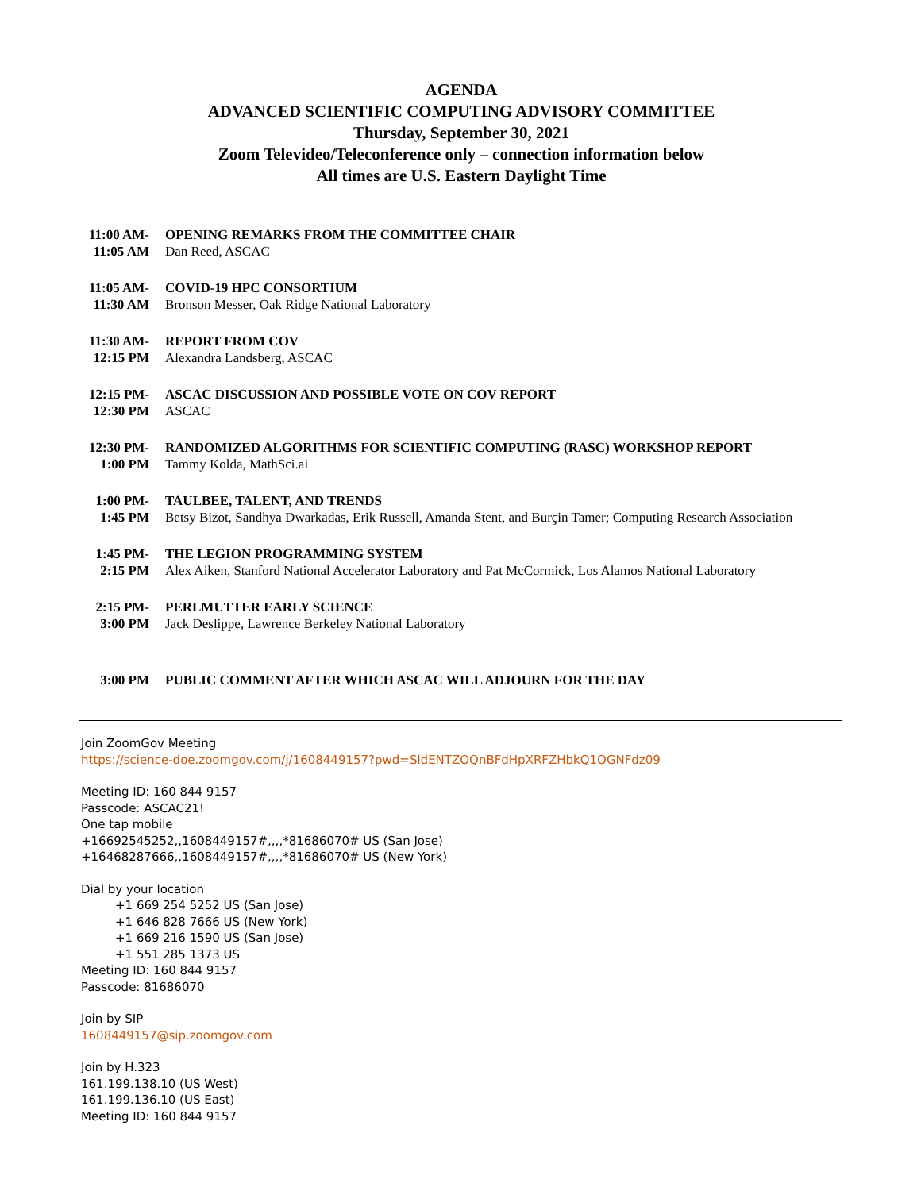AGENDA
ADVANCED SCIENTIFIC COMPUTING ADVISORY COMMITTEE
Thursday, September 30, 2021
Zoom Televideo/Teleconference only – connection information below
All times are U.S. Eastern Daylight Time
| 11:00 AM- 11:05 AM | OPENING REMARKS FROM THE COMMITTEE CHAIR Dan Reed, ASCAC |
| 11:05 AM- 11:30 AM | COVID-19 HPC CONSORTIUM Bronson Messer, Oak Ridge National Laboratory |
| 11:30 AM- 12:15 PM | REPORT FROM COV Alexandra Landsberg, ASCAC |
| 12:15 PM- 12:30 PM | ASCAC DISCUSSION AND POSSIBLE VOTE ON COV REPORT ASCAC |
| 12:30 PM- 1:00 PM | RANDOMIZED ALGORITHMS FOR SCIENTIFIC COMPUTING (RASC) WORKSHOP REPORT Tammy Kolda, MathSci.ai |
| 1:00 PM- 1:45 PM | TAULBEE, TALENT, AND TRENDS Betsy Bizot, Sandhya Dwarkadas, Erik Russell, Amanda Stent, and Burçin Tamer; Computing Research Association |
| 1:45 PM- 2:15 PM | THE LEGION PROGRAMMING SYSTEM Alex Aiken, Stanford National Accelerator Laboratory and Pat McCormick, Los Alamos National Laboratory |
| 2:15 PM- 3:00 PM | PERLMUTTER EARLY SCIENCE Jack Deslippe, Lawrence Berkeley National Laboratory |
| 3:00 PM | PUBLIC COMMENT AFTER WHICH ASCAC WILL ADJOURN FOR THE DAY |
Join ZoomGov Meeting
https://science-doe.zoomgov.com/j/1608449157?pwd=SldENTZOQnBFdHpXRFZHbkQ1OGNFdz09
Meeting ID: 160 844 9157
Passcode: ASCAC21!
One tap mobile
+16692545252,,1608449157#,,,,*81686070# US (San Jose)
+16468287666,,1608449157#,,,,*81686070# US (New York)
Dial by your location
+1 669 254 5252 US (San Jose)
+1 646 828 7666 US (New York)
+1 669 216 1590 US (San Jose)
+1 551 285 1373 US
Meeting ID: 160 844 9157
Passcode: 81686070
Join by SIP
1608449157@sip.zoomgov.com
Join by H.323
161.199.138.10 (US West)
161.199.136.10 (US East)
Meeting ID: 160 844 9157